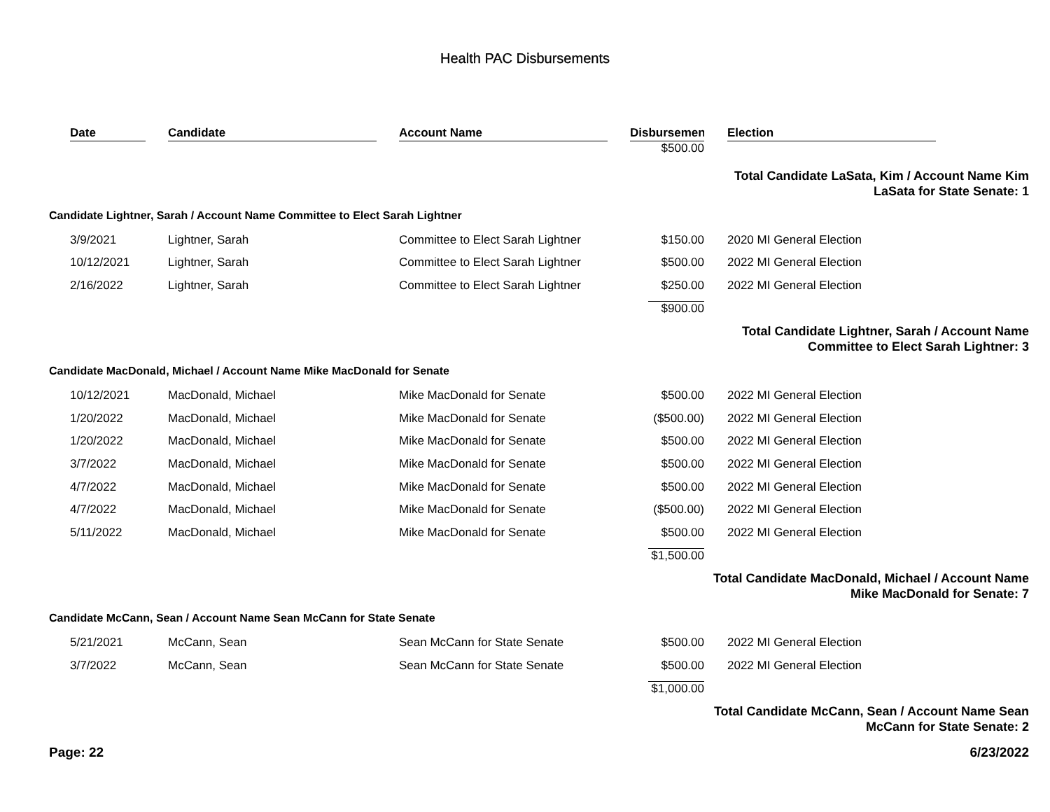Health PAC Disbursements
| | Date | Candidate | Account Name | Disbursemen | | Election |
| --- | --- | --- | --- | --- | --- | --- |
| | | | | $500.00 | | |
| | | | | | Total Candidate LaSata, Kim / Account Name Kim LaSata for State Senate: 1 | |
| Candidate Lightner, Sarah / Account Name Committee to Elect Sarah Lightner | | | | | | |
| | 3/9/2021 | Lightner, Sarah | Committee to Elect Sarah Lightner | $150.00 | | 2020 MI General Election |
| | 10/12/2021 | Lightner, Sarah | Committee to Elect Sarah Lightner | $500.00 | | 2022 MI General Election |
| | 2/16/2022 | Lightner, Sarah | Committee to Elect Sarah Lightner | $250.00 | | 2022 MI General Election |
| | | | | $900.00 | | |
| | | | | | Total Candidate Lightner, Sarah / Account Name Committee to Elect Sarah Lightner: 3 | |
| Candidate MacDonald, Michael / Account Name Mike MacDonald for Senate | | | | | | |
| | 10/12/2021 | MacDonald, Michael | Mike MacDonald for Senate | $500.00 | | 2022 MI General Election |
| | 1/20/2022 | MacDonald, Michael | Mike MacDonald for Senate | ($500.00) | | 2022 MI General Election |
| | 1/20/2022 | MacDonald, Michael | Mike MacDonald for Senate | $500.00 | | 2022 MI General Election |
| | 3/7/2022 | MacDonald, Michael | Mike MacDonald for Senate | $500.00 | | 2022 MI General Election |
| | 4/7/2022 | MacDonald, Michael | Mike MacDonald for Senate | $500.00 | | 2022 MI General Election |
| | 4/7/2022 | MacDonald, Michael | Mike MacDonald for Senate | ($500.00) | | 2022 MI General Election |
| | 5/11/2022 | MacDonald, Michael | Mike MacDonald for Senate | $500.00 | | 2022 MI General Election |
| | | | | $1,500.00 | | |
| | | | | | Total Candidate MacDonald, Michael / Account Name Mike MacDonald for Senate: 7 | |
| Candidate McCann, Sean / Account Name Sean McCann for State Senate | | | | | | |
| | 5/21/2021 | McCann, Sean | Sean McCann for State Senate | $500.00 | | 2022 MI General Election |
| | 3/7/2022 | McCann, Sean | Sean McCann for State Senate | $500.00 | | 2022 MI General Election |
| | | | | $1,000.00 | | |
| | | | | | Total Candidate McCann, Sean / Account Name Sean McCann for State Senate: 2 | |
Page: 22 6/23/2022